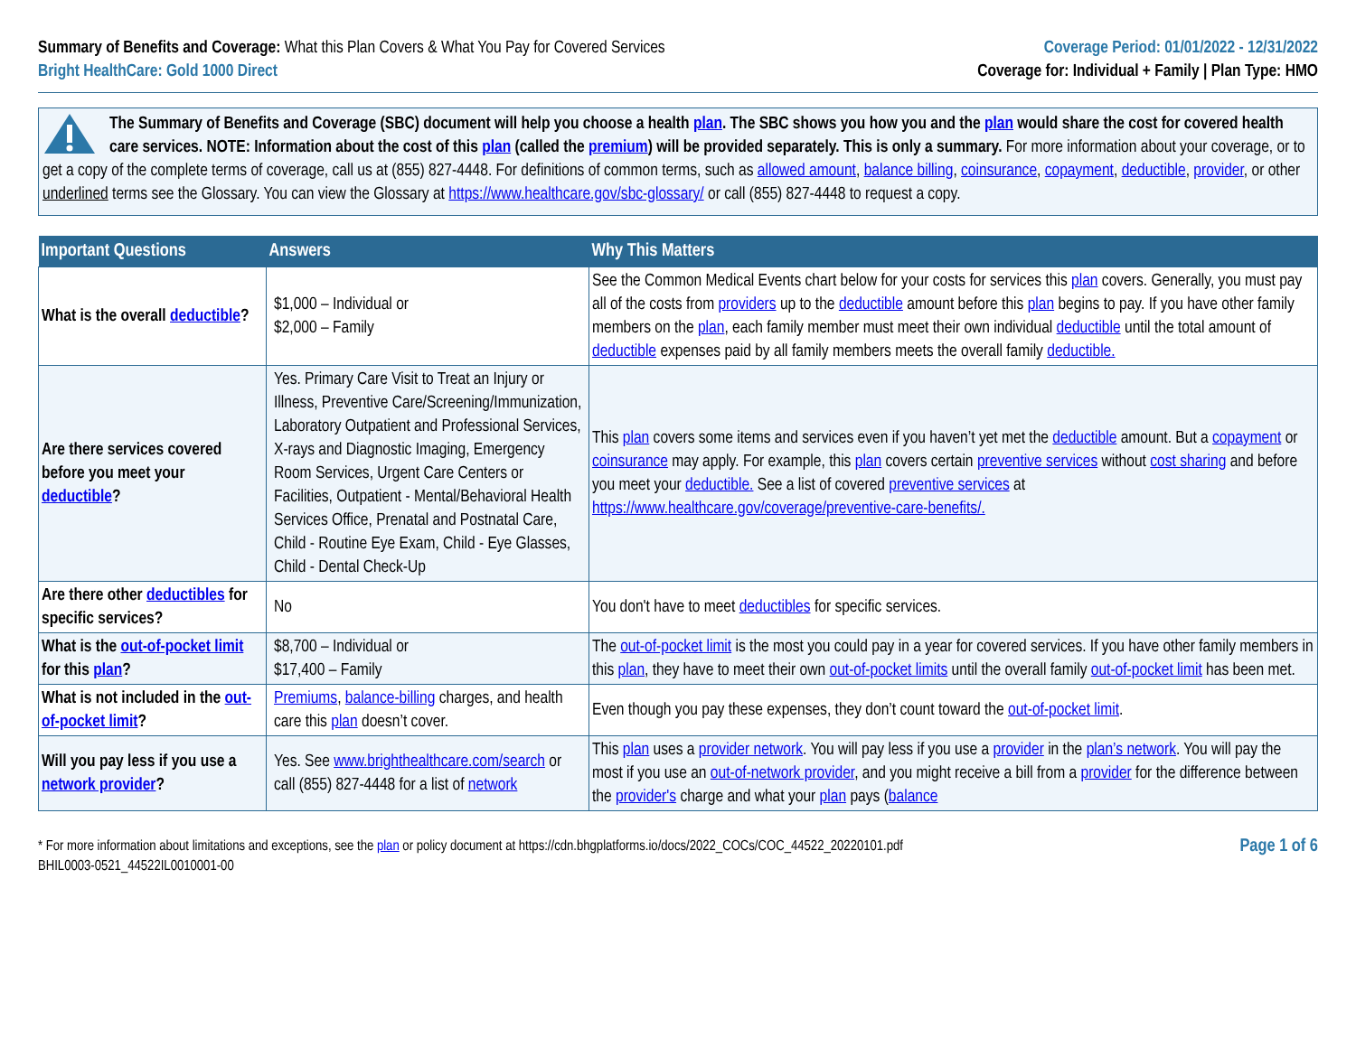Summary of Benefits and Coverage: What this Plan Covers & What You Pay for Covered Services
Bright HealthCare: Gold 1000 Direct
Coverage Period: 01/01/2022 - 12/31/2022
Coverage for: Individual + Family | Plan Type: HMO
The Summary of Benefits and Coverage (SBC) document will help you choose a health plan. The SBC shows you how you and the plan would share the cost for covered health care services. NOTE: Information about the cost of this plan (called the premium) will be provided separately. This is only a summary. For more information about your coverage, or to get a copy of the complete terms of coverage, call us at (855) 827-4448. For definitions of common terms, such as allowed amount, balance billing, coinsurance, copayment, deductible, provider, or other underlined terms see the Glossary. You can view the Glossary at https://www.healthcare.gov/sbc-glossary/ or call (855) 827-4448 to request a copy.
| Important Questions | Answers | Why This Matters |
| --- | --- | --- |
| What is the overall deductible ? | $1,000 – Individual or $2,000 – Family | See the Common Medical Events chart below for your costs for services this plan covers. Generally, you must pay all of the costs from providers up to the deductible amount before this plan begins to pay. If you have other family members on the plan , each family member must meet their own individual deductible until the total amount of deductible expenses paid by all family members meets the overall family deductible. |
| Are there services covered before you meet your deductible ? | Yes. Primary Care Visit to Treat an Injury or Illness, Preventive Care/Screening/Immunization, Laboratory Outpatient and Professional Services, X-rays and Diagnostic Imaging, Emergency Room Services, Urgent Care Centers or Facilities, Outpatient - Mental/Behavioral Health Services Office, Prenatal and Postnatal Care, Child - Routine Eye Exam, Child - Eye Glasses, Child - Dental Check-Up | This plan covers some items and services even if you haven’t yet met the deductible amount. But a copayment or coinsurance may apply. For example, this plan covers certain preventive services without cost sharing and before you meet your deductible. See a list of covered preventive services at https://www.healthcare.gov/coverage/preventive-care-benefits/. |
| Are there other deductibles for specific services? | No | You don't have to meet deductibles for specific services. |
| What is the out-of-pocket limit for this plan ? | $8,700 – Individual or $17,400 – Family | The out-of-pocket limit is the most you could pay in a year for covered services. If you have other family members in this plan , they have to meet their own out-of-pocket limits until the overall family out-of-pocket limit has been met. |
| What is not included in the out-of-pocket limit ? | Premiums , balance-billing charges, and health care this plan doesn’t cover. | Even though you pay these expenses, they don’t count toward the out-of-pocket limit . |
| Will you pay less if you use a network provider ? | Yes. See www.brighthealthcare.com/search or call (855) 827-4448 for a list of network | This plan uses a provider network . You will pay less if you use a provider in the plan’s network . You will pay the most if you use an out-of-network provider , and you might receive a bill from a provider for the difference between the provider's charge and what your plan pays ( balance |
* For more information about limitations and exceptions, see the plan or policy document at https://cdn.bhgplatforms.io/docs/2022_COCs/COC_44522_20220101.pdf
BHIL0003-0521_44522IL0010001-00
Page 1 of 6